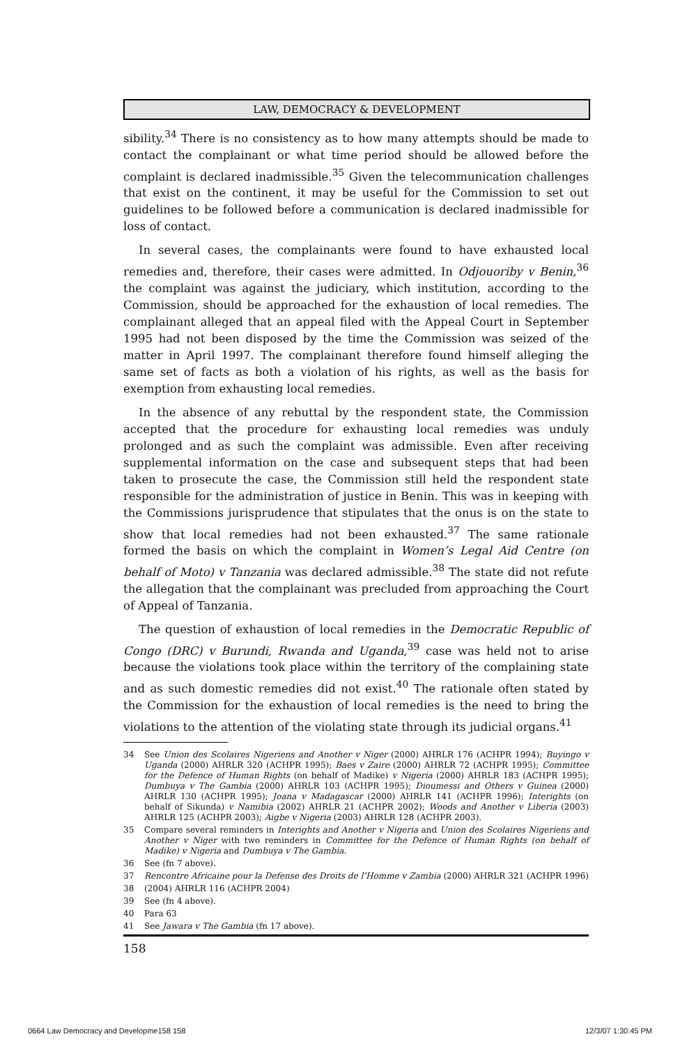LAW, DEMOCRACY & DEVELOPMENT
sibility.<sup>34</sup> There is no consistency as to how many attempts should be made to contact the complainant or what time period should be allowed before the complaint is declared inadmissible.<sup>35</sup> Given the telecommunication challenges that exist on the continent, it may be useful for the Commission to set out guidelines to be followed before a communication is declared inadmissible for loss of contact.
In several cases, the complainants were found to have exhausted local remedies and, therefore, their cases were admitted. In Odjouoriby v Benin,<sup>36</sup> the complaint was against the judiciary, which institution, according to the Commission, should be approached for the exhaustion of local remedies. The complainant alleged that an appeal filed with the Appeal Court in September 1995 had not been disposed by the time the Commission was seized of the matter in April 1997. The complainant therefore found himself alleging the same set of facts as both a violation of his rights, as well as the basis for exemption from exhausting local remedies.
In the absence of any rebuttal by the respondent state, the Commission accepted that the procedure for exhausting local remedies was unduly prolonged and as such the complaint was admissible. Even after receiving supplemental information on the case and subsequent steps that had been taken to prosecute the case, the Commission still held the respondent state responsible for the administration of justice in Benin. This was in keeping with the Commissions jurisprudence that stipulates that the onus is on the state to show that local remedies had not been exhausted.<sup>37</sup> The same rationale formed the basis on which the complaint in Women’s Legal Aid Centre (on behalf of Moto) v Tanzania was declared admissible.<sup>38</sup> The state did not refute the allegation that the complainant was precluded from approaching the Court of Appeal of Tanzania.
The question of exhaustion of local remedies in the Democratic Republic of Congo (DRC) v Burundi, Rwanda and Uganda,<sup>39</sup> case was held not to arise because the violations took place within the territory of the complaining state and as such domestic remedies did not exist.<sup>40</sup> The rationale often stated by the Commission for the exhaustion of local remedies is the need to bring the violations to the attention of the violating state through its judicial organs.<sup>41</sup>
34 See Union des Scolaires Nigeriens and Another v Niger (2000) AHRLR 176 (ACHPR 1994); Buyingo v Uganda (2000) AHRLR 320 (ACHPR 1995); Baes v Zaire (2000) AHRLR 72 (ACHPR 1995); Committee for the Defence of Human Rights (on behalf of Madike) v Nigeria (2000) AHRLR 183 (ACHPR 1995); Dumbuya v The Gambia (2000) AHRLR 103 (ACHPR 1995); Dioumessi and Others v Guinea (2000) AHRLR 130 (ACHPR 1995); Joana v Madagascar (2000) AHRLR 141 (ACHPR 1996); Interights (on behalf of Sikunda) v Namibia (2002) AHRLR 21 (ACHPR 2002); Woods and Another v Liberia (2003) AHRLR 125 (ACHPR 2003); Aigbe v Nigeria (2003) AHRLR 128 (ACHPR 2003).
35 Compare several reminders in Interights and Another v Nigeria and Union des Scolaires Nigeriens and Another v Niger with two reminders in Committee for the Defence of Human Rights (on behalf of Madike) v Nigeria and Dumbuya v The Gambia.
36 See (fn 7 above).
37 Rencontre Africaine pour la Defense des Droits de l’Homme v Zambia (2000) AHRLR 321 (ACHPR 1996)
38 (2004) AHRLR 116 (ACHPR 2004)
39 See (fn 4 above).
40 Para 63
41 See Jawara v The Gambia (fn 17 above).
158
0664 Law Democracy and Developme158 158
12/3/07 1:30:45 PM